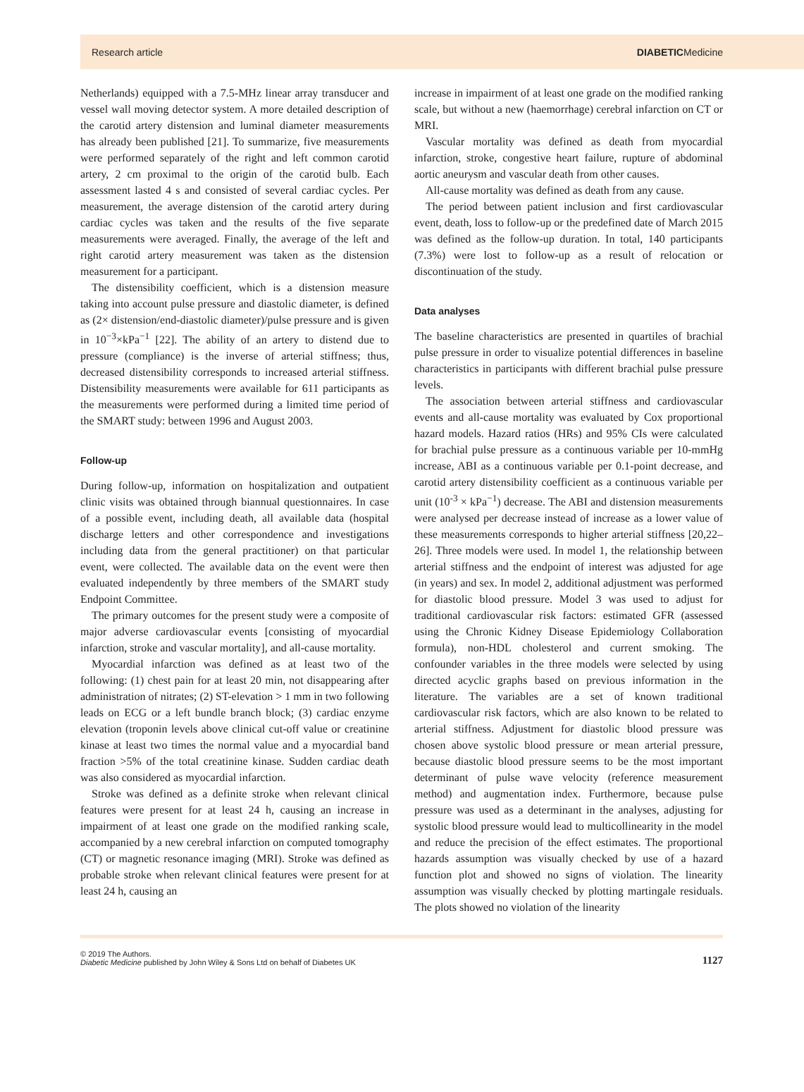Research article DIABETICMedicine
Netherlands) equipped with a 7.5-MHz linear array transducer and vessel wall moving detector system. A more detailed description of the carotid artery distension and luminal diameter measurements has already been published [21]. To summarize, five measurements were performed separately of the right and left common carotid artery, 2 cm proximal to the origin of the carotid bulb. Each assessment lasted 4 s and consisted of several cardiac cycles. Per measurement, the average distension of the carotid artery during cardiac cycles was taken and the results of the five separate measurements were averaged. Finally, the average of the left and right carotid artery measurement was taken as the distension measurement for a participant.
The distensibility coefficient, which is a distension measure taking into account pulse pressure and diastolic diameter, is defined as (2× distension/end-diastolic diameter)/pulse pressure and is given in 10<sup>−3</sup>×kPa<sup>−1</sup> [22]. The ability of an artery to distend due to pressure (compliance) is the inverse of arterial stiffness; thus, decreased distensibility corresponds to increased arterial stiffness. Distensibility measurements were available for 611 participants as the measurements were performed during a limited time period of the SMART study: between 1996 and August 2003.
Follow-up
During follow-up, information on hospitalization and outpatient clinic visits was obtained through biannual questionnaires. In case of a possible event, including death, all available data (hospital discharge letters and other correspondence and investigations including data from the general practitioner) on that particular event, were collected. The available data on the event were then evaluated independently by three members of the SMART study Endpoint Committee.
The primary outcomes for the present study were a composite of major adverse cardiovascular events [consisting of myocardial infarction, stroke and vascular mortality], and all-cause mortality.
Myocardial infarction was defined as at least two of the following: (1) chest pain for at least 20 min, not disappearing after administration of nitrates; (2) ST-elevation > 1 mm in two following leads on ECG or a left bundle branch block; (3) cardiac enzyme elevation (troponin levels above clinical cut-off value or creatinine kinase at least two times the normal value and a myocardial band fraction >5% of the total creatinine kinase. Sudden cardiac death was also considered as myocardial infarction.
Stroke was defined as a definite stroke when relevant clinical features were present for at least 24 h, causing an increase in impairment of at least one grade on the modified ranking scale, accompanied by a new cerebral infarction on computed tomography (CT) or magnetic resonance imaging (MRI). Stroke was defined as probable stroke when relevant clinical features were present for at least 24 h, causing an
increase in impairment of at least one grade on the modified ranking scale, but without a new (haemorrhage) cerebral infarction on CT or MRI.
Vascular mortality was defined as death from myocardial infarction, stroke, congestive heart failure, rupture of abdominal aortic aneurysm and vascular death from other causes.
All-cause mortality was defined as death from any cause.
The period between patient inclusion and first cardiovascular event, death, loss to follow-up or the predefined date of March 2015 was defined as the follow-up duration. In total, 140 participants (7.3%) were lost to follow-up as a result of relocation or discontinuation of the study.
Data analyses
The baseline characteristics are presented in quartiles of brachial pulse pressure in order to visualize potential differences in baseline characteristics in participants with different brachial pulse pressure levels.
The association between arterial stiffness and cardiovascular events and all-cause mortality was evaluated by Cox proportional hazard models. Hazard ratios (HRs) and 95% CIs were calculated for brachial pulse pressure as a continuous variable per 10-mmHg increase, ABI as a continuous variable per 0.1-point decrease, and carotid artery distensibility coefficient as a continuous variable per unit (10<sup>-3</sup> × kPa<sup>−1</sup>) decrease. The ABI and distension measurements were analysed per decrease instead of increase as a lower value of these measurements corresponds to higher arterial stiffness [20,22–26]. Three models were used. In model 1, the relationship between arterial stiffness and the endpoint of interest was adjusted for age (in years) and sex. In model 2, additional adjustment was performed for diastolic blood pressure. Model 3 was used to adjust for traditional cardiovascular risk factors: estimated GFR (assessed using the Chronic Kidney Disease Epidemiology Collaboration formula), non-HDL cholesterol and current smoking. The confounder variables in the three models were selected by using directed acyclic graphs based on previous information in the literature. The variables are a set of known traditional cardiovascular risk factors, which are also known to be related to arterial stiffness. Adjustment for diastolic blood pressure was chosen above systolic blood pressure or mean arterial pressure, because diastolic blood pressure seems to be the most important determinant of pulse wave velocity (reference measurement method) and augmentation index. Furthermore, because pulse pressure was used as a determinant in the analyses, adjusting for systolic blood pressure would lead to multicollinearity in the model and reduce the precision of the effect estimates. The proportional hazards assumption was visually checked by use of a hazard function plot and showed no signs of violation. The linearity assumption was visually checked by plotting martingale residuals. The plots showed no violation of the linearity
© 2019 The Authors.
Diabetic Medicine published by John Wiley & Sons Ltd on behalf of Diabetes UK
1127